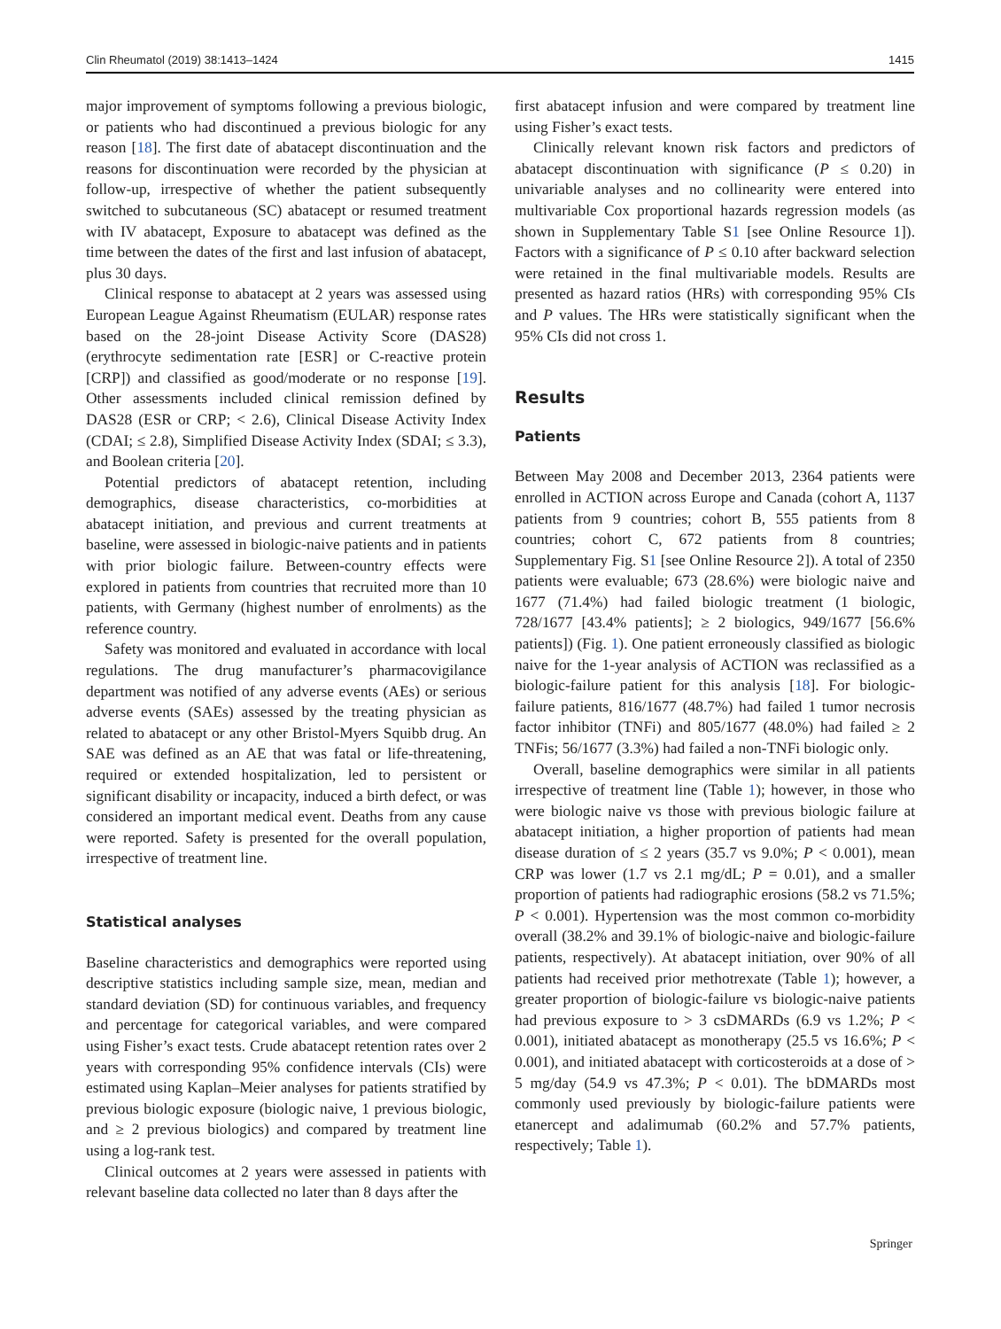Clin Rheumatol (2019) 38:1413–1424 1415
major improvement of symptoms following a previous biologic, or patients who had discontinued a previous biologic for any reason [18]. The first date of abatacept discontinuation and the reasons for discontinuation were recorded by the physician at follow-up, irrespective of whether the patient subsequently switched to subcutaneous (SC) abatacept or resumed treatment with IV abatacept, Exposure to abatacept was defined as the time between the dates of the first and last infusion of abatacept, plus 30 days.
Clinical response to abatacept at 2 years was assessed using European League Against Rheumatism (EULAR) response rates based on the 28-joint Disease Activity Score (DAS28) (erythrocyte sedimentation rate [ESR] or C-reactive protein [CRP]) and classified as good/moderate or no response [19]. Other assessments included clinical remission defined by DAS28 (ESR or CRP; < 2.6), Clinical Disease Activity Index (CDAI; ≤ 2.8), Simplified Disease Activity Index (SDAI; ≤ 3.3), and Boolean criteria [20].
Potential predictors of abatacept retention, including demographics, disease characteristics, co-morbidities at abatacept initiation, and previous and current treatments at baseline, were assessed in biologic-naive patients and in patients with prior biologic failure. Between-country effects were explored in patients from countries that recruited more than 10 patients, with Germany (highest number of enrolments) as the reference country.
Safety was monitored and evaluated in accordance with local regulations. The drug manufacturer’s pharmacovigilance department was notified of any adverse events (AEs) or serious adverse events (SAEs) assessed by the treating physician as related to abatacept or any other Bristol-Myers Squibb drug. An SAE was defined as an AE that was fatal or life-threatening, required or extended hospitalization, led to persistent or significant disability or incapacity, induced a birth defect, or was considered an important medical event. Deaths from any cause were reported. Safety is presented for the overall population, irrespective of treatment line.
Statistical analyses
Baseline characteristics and demographics were reported using descriptive statistics including sample size, mean, median and standard deviation (SD) for continuous variables, and frequency and percentage for categorical variables, and were compared using Fisher’s exact tests. Crude abatacept retention rates over 2 years with corresponding 95% confidence intervals (CIs) were estimated using Kaplan–Meier analyses for patients stratified by previous biologic exposure (biologic naive, 1 previous biologic, and ≥ 2 previous biologics) and compared by treatment line using a log-rank test.
Clinical outcomes at 2 years were assessed in patients with relevant baseline data collected no later than 8 days after the
first abatacept infusion and were compared by treatment line using Fisher’s exact tests.
Clinically relevant known risk factors and predictors of abatacept discontinuation with significance (P ≤ 0.20) in univariable analyses and no collinearity were entered into multivariable Cox proportional hazards regression models (as shown in Supplementary Table S1 [see Online Resource 1]). Factors with a significance of P ≤ 0.10 after backward selection were retained in the final multivariable models. Results are presented as hazard ratios (HRs) with corresponding 95% CIs and P values. The HRs were statistically significant when the 95% CIs did not cross 1.
Results
Patients
Between May 2008 and December 2013, 2364 patients were enrolled in ACTION across Europe and Canada (cohort A, 1137 patients from 9 countries; cohort B, 555 patients from 8 countries; cohort C, 672 patients from 8 countries; Supplementary Fig. S1 [see Online Resource 2]). A total of 2350 patients were evaluable; 673 (28.6%) were biologic naive and 1677 (71.4%) had failed biologic treatment (1 biologic, 728/1677 [43.4% patients]; ≥ 2 biologics, 949/1677 [56.6% patients]) (Fig. 1). One patient erroneously classified as biologic naive for the 1-year analysis of ACTION was reclassified as a biologic-failure patient for this analysis [18]. For biologic-failure patients, 816/1677 (48.7%) had failed 1 tumor necrosis factor inhibitor (TNFi) and 805/1677 (48.0%) had failed ≥ 2 TNFis; 56/1677 (3.3%) had failed a non-TNFi biologic only.
Overall, baseline demographics were similar in all patients irrespective of treatment line (Table 1); however, in those who were biologic naive vs those with previous biologic failure at abatacept initiation, a higher proportion of patients had mean disease duration of ≤ 2 years (35.7 vs 9.0%; P < 0.001), mean CRP was lower (1.7 vs 2.1 mg/dL; P = 0.01), and a smaller proportion of patients had radiographic erosions (58.2 vs 71.5%; P < 0.001). Hypertension was the most common co-morbidity overall (38.2% and 39.1% of biologic-naive and biologic-failure patients, respectively). At abatacept initiation, over 90% of all patients had received prior methotrexate (Table 1); however, a greater proportion of biologic-failure vs biologic-naive patients had previous exposure to > 3 csDMARDs (6.9 vs 1.2%; P < 0.001), initiated abatacept as monotherapy (25.5 vs 16.6%; P < 0.001), and initiated abatacept with corticosteroids at a dose of > 5 mg/day (54.9 vs 47.3%; P < 0.01). The bDMARDs most commonly used previously by biologic-failure patients were etanercept and adalimumab (60.2% and 57.7% patients, respectively; Table 1).
Springer